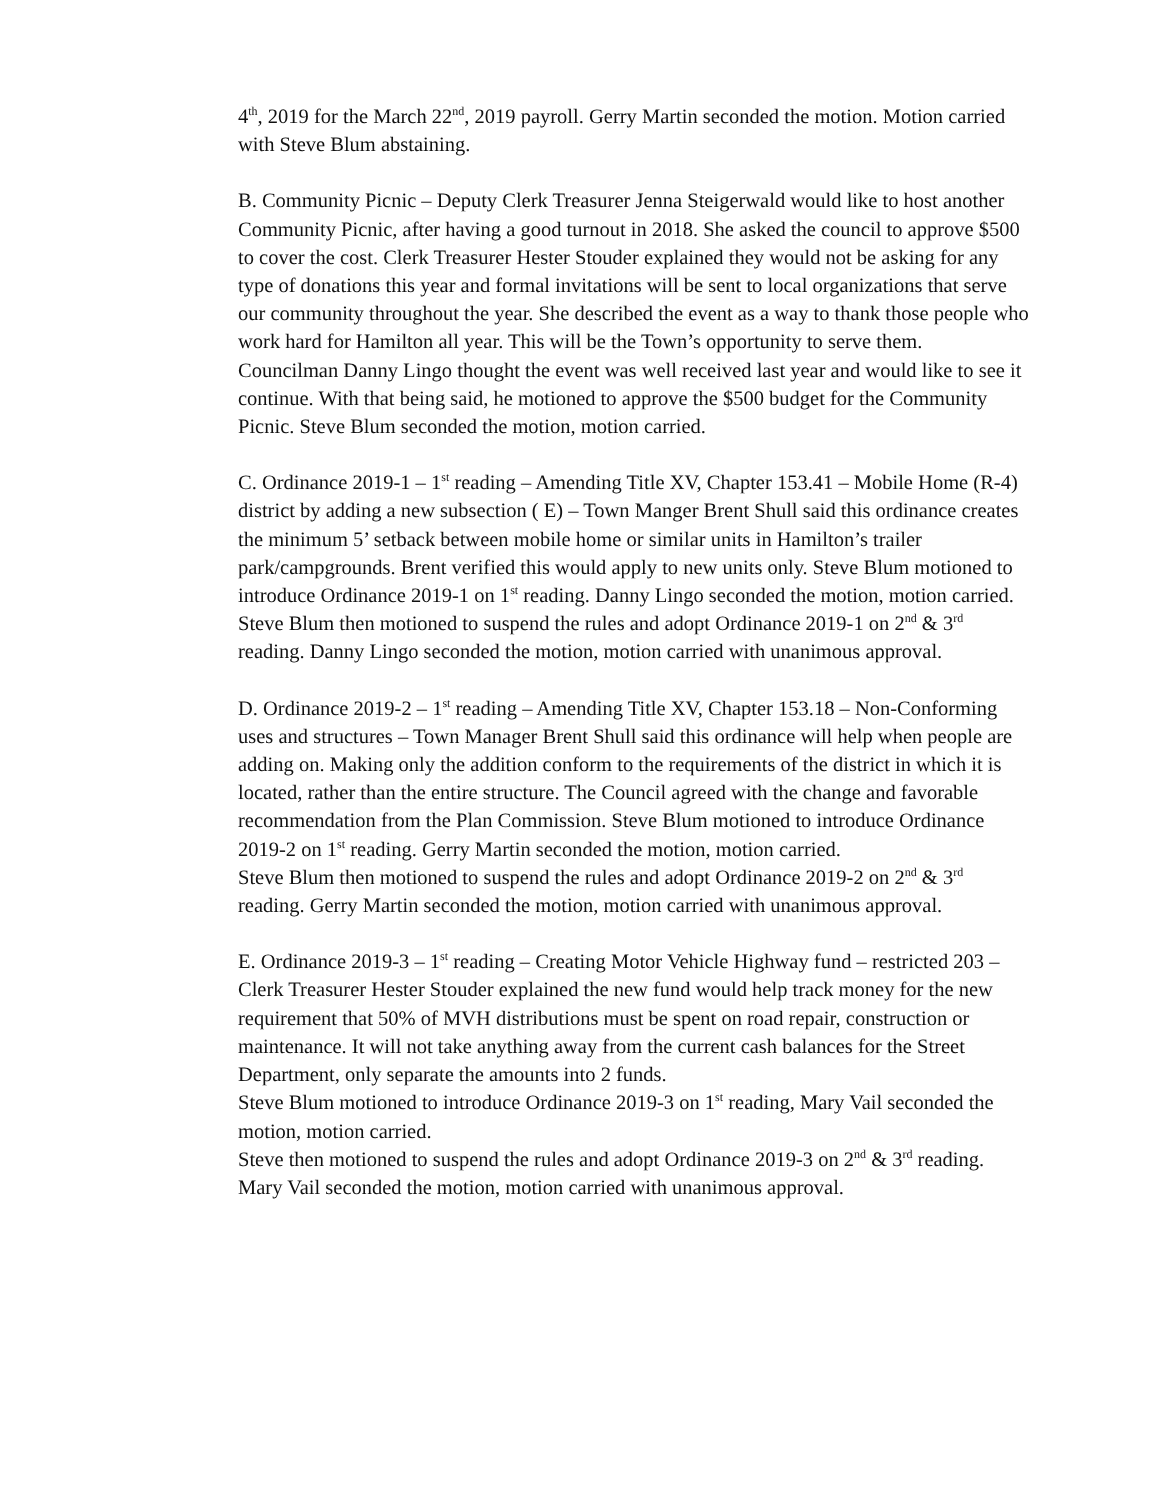4<sup>th</sup>, 2019 for the March 22<sup>nd</sup>, 2019 payroll. Gerry Martin seconded the motion. Motion carried with Steve Blum abstaining.
B. Community Picnic – Deputy Clerk Treasurer Jenna Steigerwald would like to host another Community Picnic, after having a good turnout in 2018. She asked the council to approve $500 to cover the cost. Clerk Treasurer Hester Stouder explained they would not be asking for any type of donations this year and formal invitations will be sent to local organizations that serve our community throughout the year. She described the event as a way to thank those people who work hard for Hamilton all year. This will be the Town’s opportunity to serve them.
Councilman Danny Lingo thought the event was well received last year and would like to see it continue. With that being said, he motioned to approve the $500 budget for the Community Picnic. Steve Blum seconded the motion, motion carried.
C. Ordinance 2019-1 – 1<sup>st</sup> reading – Amending Title XV, Chapter 153.41 – Mobile Home (R-4) district by adding a new subsection ( E) – Town Manger Brent Shull said this ordinance creates the minimum 5’ setback between mobile home or similar units in Hamilton’s trailer park/campgrounds. Brent verified this would apply to new units only. Steve Blum motioned to introduce Ordinance 2019-1 on 1<sup>st</sup> reading. Danny Lingo seconded the motion, motion carried.
Steve Blum then motioned to suspend the rules and adopt Ordinance 2019-1 on 2<sup>nd</sup> & 3<sup>rd</sup> reading. Danny Lingo seconded the motion, motion carried with unanimous approval.
D. Ordinance 2019-2 – 1<sup>st</sup> reading – Amending Title XV, Chapter 153.18 – Non-Conforming uses and structures – Town Manager Brent Shull said this ordinance will help when people are adding on. Making only the addition conform to the requirements of the district in which it is located, rather than the entire structure. The Council agreed with the change and favorable recommendation from the Plan Commission. Steve Blum motioned to introduce Ordinance 2019-2 on 1<sup>st</sup> reading. Gerry Martin seconded the motion, motion carried.
Steve Blum then motioned to suspend the rules and adopt Ordinance 2019-2 on 2<sup>nd</sup> & 3<sup>rd</sup> reading. Gerry Martin seconded the motion, motion carried with unanimous approval.
E. Ordinance 2019-3 – 1<sup>st</sup> reading – Creating Motor Vehicle Highway fund – restricted 203 – Clerk Treasurer Hester Stouder explained the new fund would help track money for the new requirement that 50% of MVH distributions must be spent on road repair, construction or maintenance. It will not take anything away from the current cash balances for the Street Department, only separate the amounts into 2 funds.
Steve Blum motioned to introduce Ordinance 2019-3 on 1<sup>st</sup> reading, Mary Vail seconded the motion, motion carried.
Steve then motioned to suspend the rules and adopt Ordinance 2019-3 on 2<sup>nd</sup> & 3<sup>rd</sup> reading. Mary Vail seconded the motion, motion carried with unanimous approval.